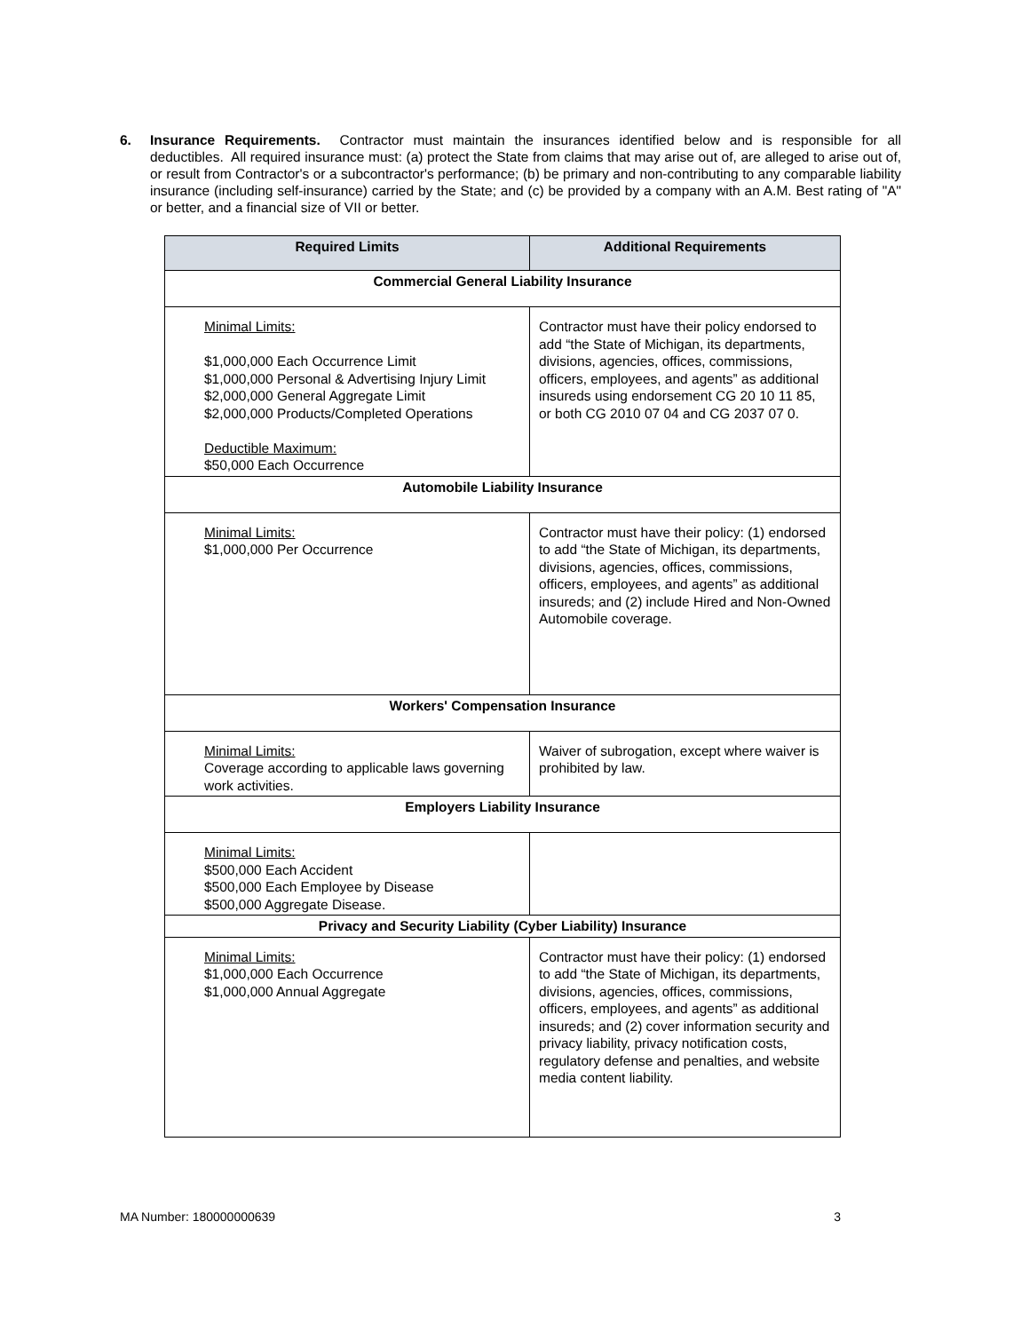6. Insurance Requirements. Contractor must maintain the insurances identified below and is responsible for all deductibles. All required insurance must: (a) protect the State from claims that may arise out of, are alleged to arise out of, or result from Contractor's or a subcontractor's performance; (b) be primary and non-contributing to any comparable liability insurance (including self-insurance) carried by the State; and (c) be provided by a company with an A.M. Best rating of "A" or better, and a financial size of VII or better.
| Required Limits | Additional Requirements |
| --- | --- |
| Commercial General Liability Insurance | |
| Minimal Limits: $1,000,000 Each Occurrence Limit $1,000,000 Personal & Advertising Injury Limit $2,000,000 General Aggregate Limit $2,000,000 Products/Completed Operations Deductible Maximum: $50,000 Each Occurrence | Contractor must have their policy endorsed to add “the State of Michigan, its departments, divisions, agencies, offices, commissions, officers, employees, and agents” as additional insureds using endorsement CG 20 10 11 85, or both CG 2010 07 04 and CG 2037 07 0. |
| Automobile Liability Insurance | |
| Minimal Limits: $1,000,000 Per Occurrence | Contractor must have their policy: (1) endorsed to add “the State of Michigan, its departments, divisions, agencies, offices, commissions, officers, employees, and agents” as additional insureds; and (2) include Hired and Non-Owned Automobile coverage. |
| Workers' Compensation Insurance | |
| Minimal Limits: Coverage according to applicable laws governing work activities. | Waiver of subrogation, except where waiver is prohibited by law. |
| Employers Liability Insurance | |
| Minimal Limits: $500,000 Each Accident $500,000 Each Employee by Disease $500,000 Aggregate Disease. | |
| Privacy and Security Liability (Cyber Liability) Insurance | |
| Minimal Limits: $1,000,000 Each Occurrence $1,000,000 Annual Aggregate | Contractor must have their policy: (1) endorsed to add “the State of Michigan, its departments, divisions, agencies, offices, commissions, officers, employees, and agents” as additional insureds; and (2) cover information security and privacy liability, privacy notification costs, regulatory defense and penalties, and website media content liability. |
MA Number: 180000000639 3